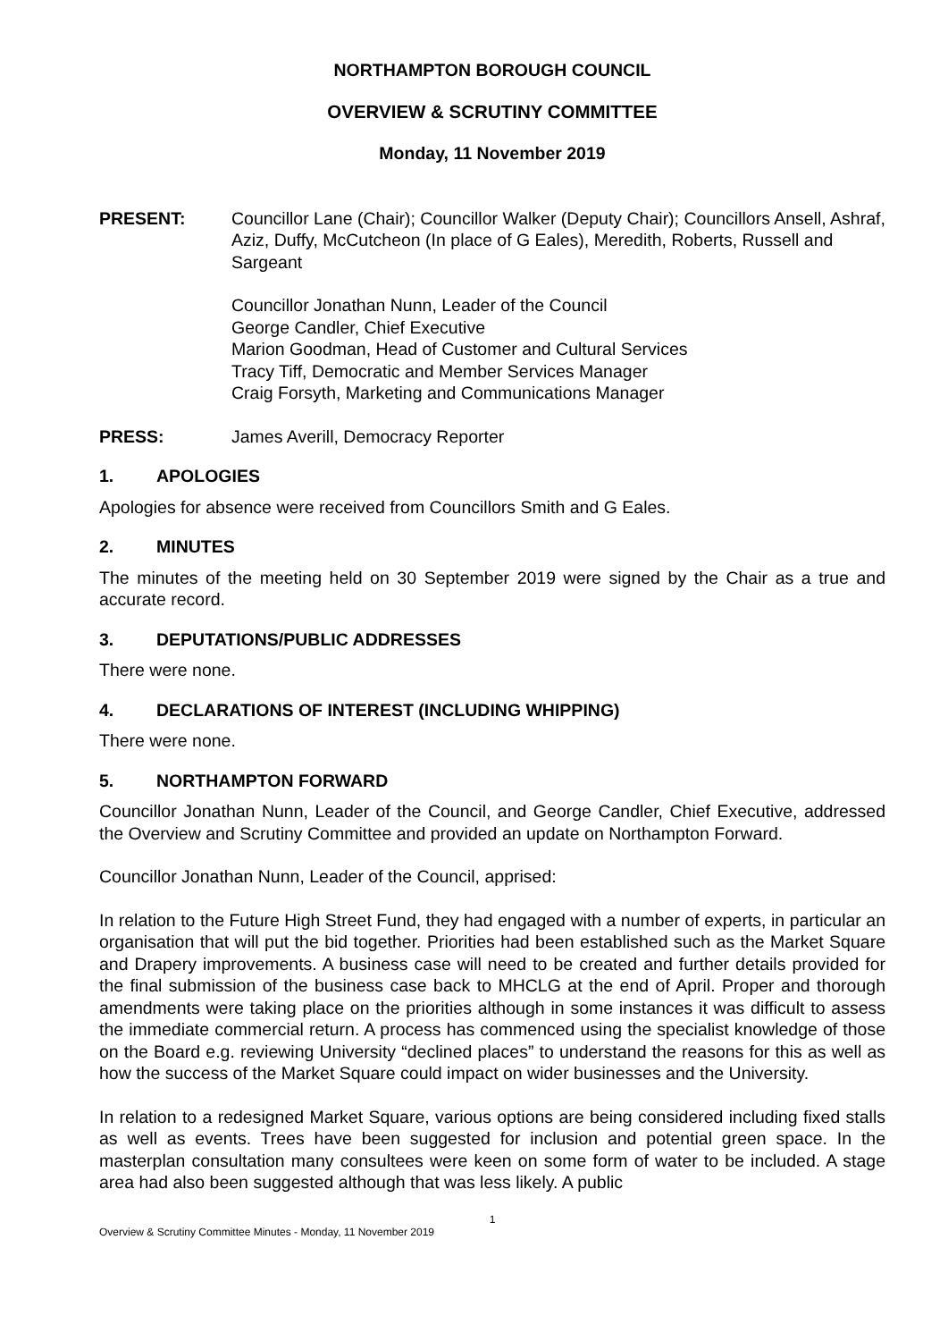NORTHAMPTON BOROUGH COUNCIL
OVERVIEW & SCRUTINY COMMITTEE
Monday, 11 November 2019
PRESENT: Councillor Lane (Chair); Councillor Walker (Deputy Chair); Councillors Ansell, Ashraf, Aziz, Duffy, McCutcheon (In place of G Eales), Meredith, Roberts, Russell and Sargeant
Councillor Jonathan Nunn, Leader of the Council
George Candler, Chief Executive
Marion Goodman, Head of Customer and Cultural Services
Tracy Tiff, Democratic and Member Services Manager
Craig Forsyth, Marketing and Communications Manager
PRESS: James Averill, Democracy Reporter
1. APOLOGIES
Apologies for absence were received from Councillors Smith and G Eales.
2. MINUTES
The minutes of the meeting held on 30 September 2019 were signed by the Chair as a true and accurate record.
3. DEPUTATIONS/PUBLIC ADDRESSES
There were none.
4. DECLARATIONS OF INTEREST (INCLUDING WHIPPING)
There were none.
5. NORTHAMPTON FORWARD
Councillor Jonathan Nunn, Leader of the Council, and George Candler, Chief Executive, addressed the Overview and Scrutiny Committee and provided an update on Northampton Forward.
Councillor Jonathan Nunn, Leader of the Council, apprised:
In relation to the Future High Street Fund, they had engaged with a number of experts, in particular an organisation that will put the bid together. Priorities had been established such as the Market Square and Drapery improvements. A business case will need to be created and further details provided for the final submission of the business case back to MHCLG at the end of April. Proper and thorough amendments were taking place on the priorities although in some instances it was difficult to assess the immediate commercial return. A process has commenced using the specialist knowledge of those on the Board e.g. reviewing University “declined places” to understand the reasons for this as well as how the success of the Market Square could impact on wider businesses and the University.
In relation to a redesigned Market Square, various options are being considered including fixed stalls as well as events. Trees have been suggested for inclusion and potential green space. In the masterplan consultation many consultees were keen on some form of water to be included. A stage area had also been suggested although that was less likely. A public
1
Overview & Scrutiny Committee Minutes - Monday, 11 November 2019